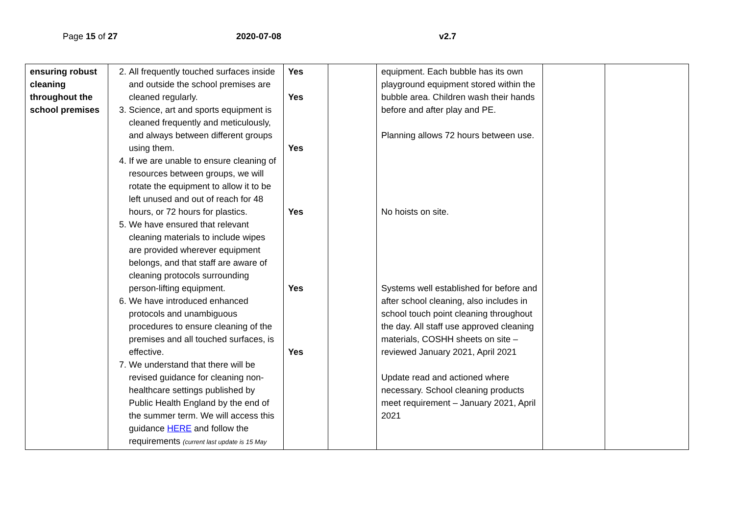Page 15 of 27 2020-07-08 v2.7
| ensuring robust cleaning throughout the school premises | 2. All frequently touched surfaces inside and outside the school premises are cleaned regularly. 3. Science, art and sports equipment is cleaned frequently and meticulously, and always between different groups using them. 4. If we are unable to ensure cleaning of resources between groups, we will rotate the equipment to allow it to be left unused and out of reach for 48 hours, or 72 hours for plastics. 5. We have ensured that relevant cleaning materials to include wipes are provided wherever equipment belongs, and that staff are aware of cleaning protocols surrounding person-lifting equipment. 6. We have introduced enhanced protocols and unambiguous procedures to ensure cleaning of the premises and all touched surfaces, is effective. 7. We understand that there will be revised guidance for cleaning non-healthcare settings published by Public Health England by the end of the summer term. We will access this guidance HERE and follow the requirements (current last update is 15 May | Yes Yes Yes Yes Yes Yes | | equipment. Each bubble has its own playground equipment stored within the bubble area. Children wash their hands before and after play and PE. Planning allows 72 hours between use. No hoists on site. Systems well established for before and after school cleaning, also includes in school touch point cleaning throughout the day. All staff use approved cleaning materials, COSHH sheets on site – reviewed January 2021, April 2021 Update read and actioned where necessary. School cleaning products meet requirement – January 2021, April 2021 | | |